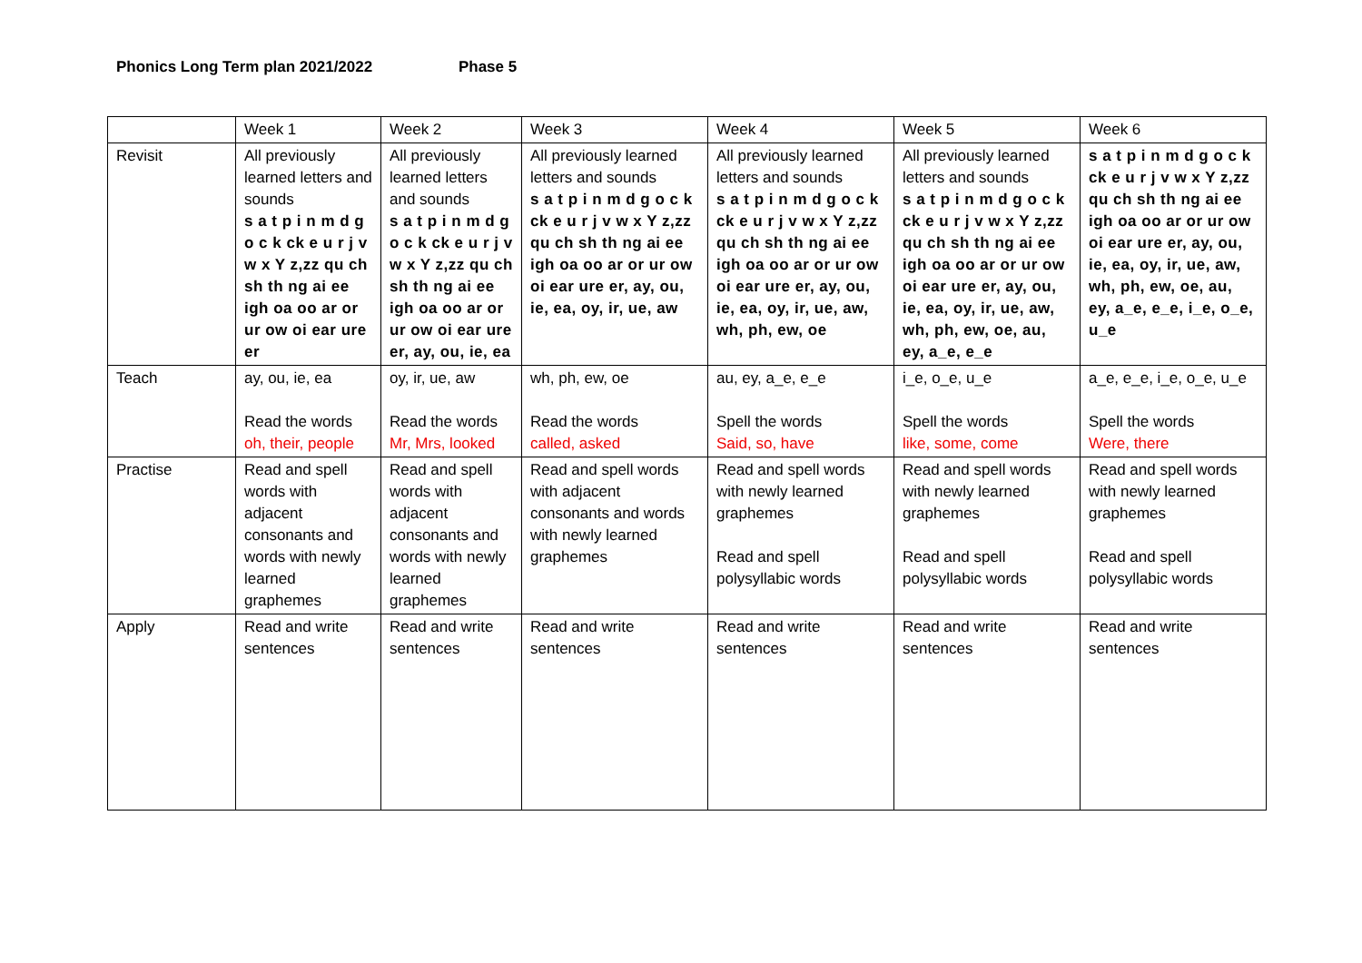Phonics Long Term plan 2021/2022 Phase 5
| | Week 1 | Week 2 | Week 3 | Week 4 | Week 5 | Week 6 |
| Revisit | All previously learned letters and sounds s a t p i n m d g o c k ck e u r j v w x Y z,zz qu ch sh th ng ai ee igh oa oo ar or ur ow oi ear ure er | All previously learned letters and sounds s a t p i n m d g o c k ck e u r j v w x Y z,zz qu ch sh th ng ai ee igh oa oo ar or ur ow oi ear ure er, ay, ou, ie, ea | All previously learned letters and sounds s a t p i n m d g o c k ck e u r j v w x Y z,zz qu ch sh th ng ai ee igh oa oo ar or ur ow oi ear ure er, ay, ou, ie, ea, oy, ir, ue, aw | All previously learned letters and sounds s a t p i n m d g o c k ck e u r j v w x Y z,zz qu ch sh th ng ai ee igh oa oo ar or ur ow oi ear ure er, ay, ou, ie, ea, oy, ir, ue, aw, wh, ph, ew, oe | All previously learned letters and sounds s a t p i n m d g o c k ck e u r j v w x Y z,zz qu ch sh th ng ai ee igh oa oo ar or ur ow oi ear ure er, ay, ou, ie, ea, oy, ir, ue, aw, wh, ph, ew, oe, au, ey, a_e, e_e | s a t p i n m d g o c k ck e u r j v w x Y z,zz qu ch sh th ng ai ee igh oa oo ar or ur ow oi ear ure er, ay, ou, ie, ea, oy, ir, ue, aw, wh, ph, ew, oe, au, ey, a_e, e_e, i_e, o_e, u_e |
| Teach | ay, ou, ie, ea Read the words oh, their, people | oy, ir, ue, aw Read the words Mr, Mrs, looked | wh, ph, ew, oe Read the words called, asked | au, ey, a_e, e_e Spell the words Said, so, have | i_e, o_e, u_e Spell the words like, some, come | a_e, e_e, i_e, o_e, u_e Spell the words Were, there |
| Practise | Read and spell words with adjacent consonants and words with newly learned graphemes | Read and spell words with adjacent consonants and words with newly learned graphemes | Read and spell words with adjacent consonants and words with newly learned graphemes | Read and spell words with newly learned graphemes Read and spell polysyllabic words | Read and spell words with newly learned graphemes Read and spell polysyllabic words | Read and spell words with newly learned graphemes Read and spell polysyllabic words |
| Apply | Read and write sentences | Read and write sentences | Read and write sentences | Read and write sentences | Read and write sentences | Read and write sentences |